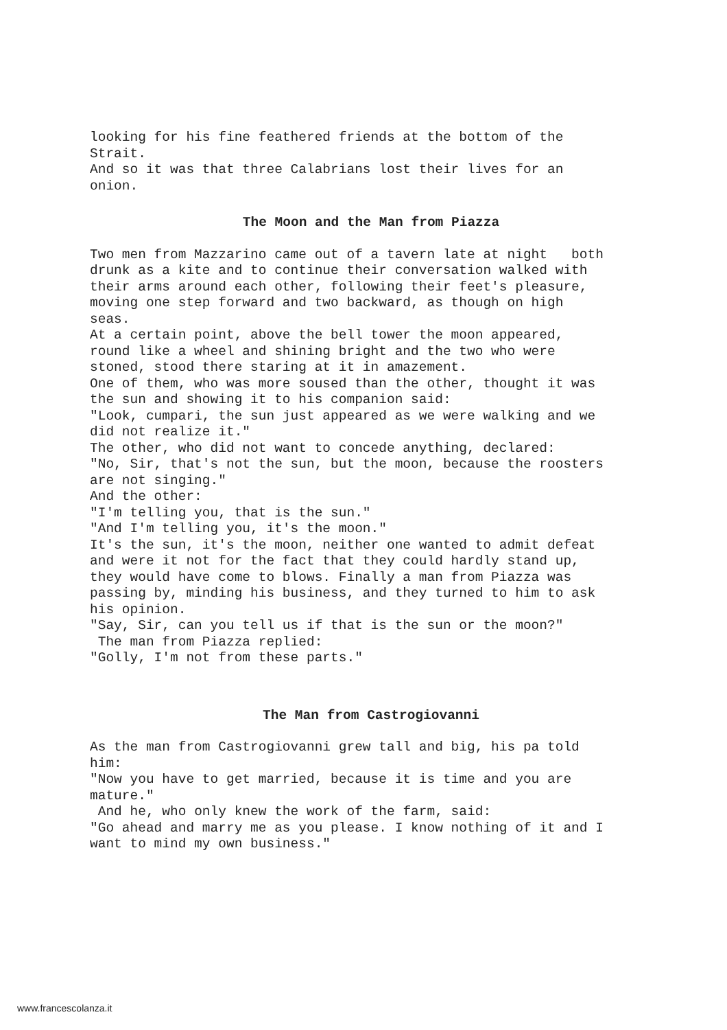looking for his fine feathered friends at the bottom of the Strait. And so it was that three Calabrians lost their lives for an onion.
The Moon and the Man from Piazza
Two men from Mazzarino came out of a tavern late at night both drunk as a kite and to continue their conversation walked with their arms around each other, following their feet's pleasure, moving one step forward and two backward, as though on high seas. At a certain point, above the bell tower the moon appeared, round like a wheel and shining bright and the two who were stoned, stood there staring at it in amazement. One of them, who was more soused than the other, thought it was the sun and showing it to his companion said: "Look, cumpari, the sun just appeared as we were walking and we did not realize it." The other, who did not want to concede anything, declared: "No, Sir, that's not the sun, but the moon, because the roosters are not singing." And the other: "I'm telling you, that is the sun." "And I'm telling you, it's the moon." It's the sun, it's the moon, neither one wanted to admit defeat and were it not for the fact that they could hardly stand up, they would have come to blows. Finally a man from Piazza was passing by, minding his business, and they turned to him to ask his opinion. "Say, Sir, can you tell us if that is the sun or the moon?" The man from Piazza replied: "Golly, I'm not from these parts."
The Man from Castrogiovanni
As the man from Castrogiovanni grew tall and big, his pa told him: "Now you have to get married, because it is time and you are mature." And he, who only knew the work of the farm, said: "Go ahead and marry me as you please. I know nothing of it and I want to mind my own business."
www.francescolanza.it